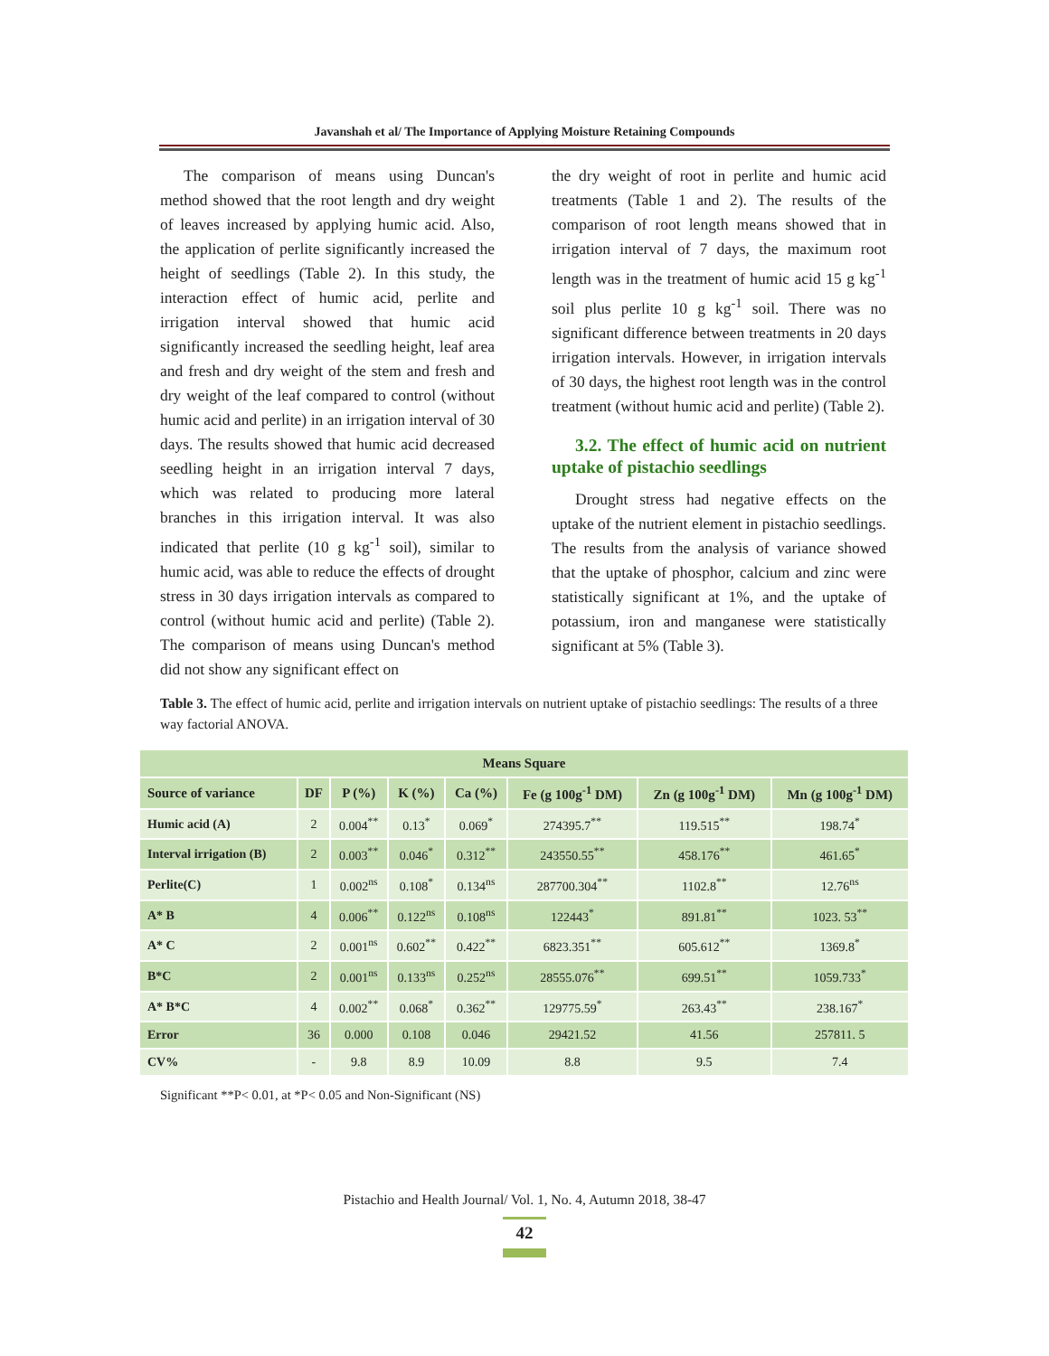Javanshah et al/ The Importance of Applying Moisture Retaining Compounds
The comparison of means using Duncan's method showed that the root length and dry weight of leaves increased by applying humic acid. Also, the application of perlite significantly increased the height of seedlings (Table 2). In this study, the interaction effect of humic acid, perlite and irrigation interval showed that humic acid significantly increased the seedling height, leaf area and fresh and dry weight of the stem and fresh and dry weight of the leaf compared to control (without humic acid and perlite) in an irrigation interval of 30 days. The results showed that humic acid decreased seedling height in an irrigation interval 7 days, which was related to producing more lateral branches in this irrigation interval. It was also indicated that perlite (10 g kg<sup>-1</sup> soil), similar to humic acid, was able to reduce the effects of drought stress in 30 days irrigation intervals as compared to control (without humic acid and perlite) (Table 2). The comparison of means using Duncan's method did not show any significant effect on
the dry weight of root in perlite and humic acid treatments (Table 1 and 2). The results of the comparison of root length means showed that in irrigation interval of 7 days, the maximum root length was in the treatment of humic acid 15 g kg<sup>-1</sup> soil plus perlite 10 g kg<sup>-1</sup> soil. There was no significant difference between treatments in 20 days irrigation intervals. However, in irrigation intervals of 30 days, the highest root length was in the control treatment (without humic acid and perlite) (Table 2).
3.2. The effect of humic acid on nutrient uptake of pistachio seedlings
Drought stress had negative effects on the uptake of the nutrient element in pistachio seedlings. The results from the analysis of variance showed that the uptake of phosphor, calcium and zinc were statistically significant at 1%, and the uptake of potassium, iron and manganese were statistically significant at 5% (Table 3).
Table 3. The effect of humic acid, perlite and irrigation intervals on nutrient uptake of pistachio seedlings: The results of a three way factorial ANOVA.
| Means Square | | | | | | | |
| --- | --- | --- | --- | --- | --- | --- | --- |
| Source of variance | DF | P (%) | K (%) | Ca (%) | Fe (g 100g<sup>-1</sup> DM) | Zn (g 100g<sup>-1</sup> DM) | Mn (g 100g<sup>-1</sup> DM) |
| Humic acid (A) | 2 | 0.004<sup>**</sup> | 0.13<sup>*</sup> | 0.069<sup>*</sup> | 274395.7<sup>**</sup> | 119.515<sup>**</sup> | 198.74<sup>*</sup> |
| Interval irrigation (B) | 2 | 0.003<sup>**</sup> | 0.046<sup>*</sup> | 0.312<sup>**</sup> | 243550.55<sup>**</sup> | 458.176<sup>**</sup> | 461.65<sup>*</sup> |
| Perlite(C) | 1 | 0.002<sup>ns</sup> | 0.108<sup>*</sup> | 0.134<sup>ns</sup> | 287700.304<sup>**</sup> | 1102.8<sup>**</sup> | 12.76<sup>ns</sup> |
| A* B | 4 | 0.006<sup>**</sup> | 0.122<sup>ns</sup> | 0.108<sup>ns</sup> | 122443<sup>*</sup> | 891.81<sup>**</sup> | 1023. 53<sup>**</sup> |
| A* C | 2 | 0.001<sup>ns</sup> | 0.602<sup>**</sup> | 0.422<sup>**</sup> | 6823.351<sup>**</sup> | 605.612<sup>**</sup> | 1369.8<sup>*</sup> |
| B*C | 2 | 0.001<sup>ns</sup> | 0.133<sup>ns</sup> | 0.252<sup>ns</sup> | 28555.076<sup>**</sup> | 699.51<sup>**</sup> | 1059.733<sup>*</sup> |
| A* B*C | 4 | 0.002<sup>**</sup> | 0.068<sup>*</sup> | 0.362<sup>**</sup> | 129775.59<sup>*</sup> | 263.43<sup>**</sup> | 238.167<sup>*</sup> |
| Error | 36 | 0.000 | 0.108 | 0.046 | 29421.52 | 41.56 | 257811. 5 |
| CV% | - | 9.8 | 8.9 | 10.09 | 8.8 | 9.5 | 7.4 |
Significant **P< 0.01, at *P< 0.05 and Non-Significant (NS)
Pistachio and Health Journal/ Vol. 1, No. 4, Autumn 2018, 38-47
42